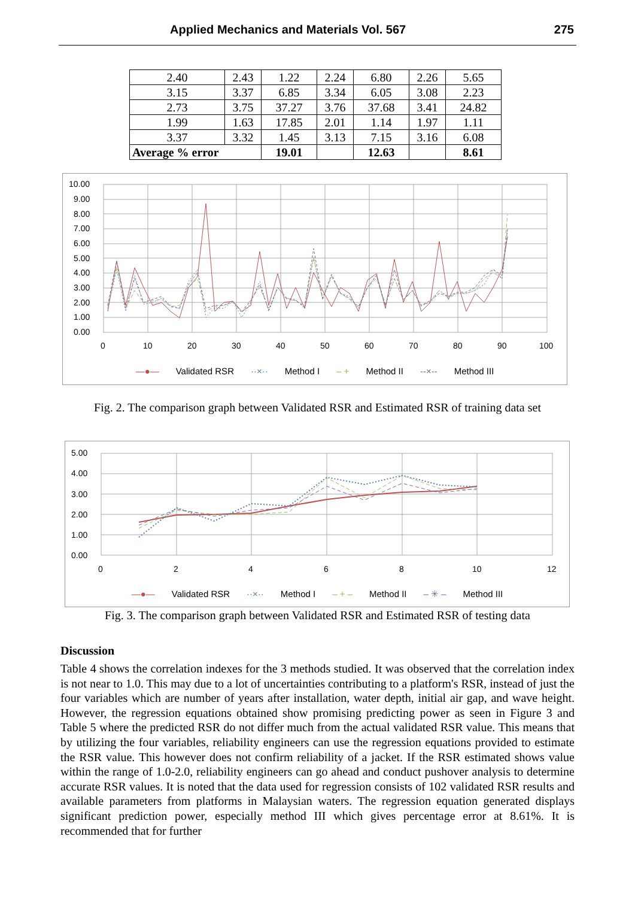Applied Mechanics and Materials Vol. 567 275
| 2.40 | 2.43 | 1.22 | 2.24 | 6.80 | 2.26 | 5.65 |
| 3.15 | 3.37 | 6.85 | 3.34 | 6.05 | 3.08 | 2.23 |
| 2.73 | 3.75 | 37.27 | 3.76 | 37.68 | 3.41 | 24.82 |
| 1.99 | 1.63 | 17.85 | 2.01 | 1.14 | 1.97 | 1.11 |
| 3.37 | 3.32 | 1.45 | 3.13 | 7.15 | 3.16 | 6.08 |
| Average % error | | 19.01 | | 12.63 | | 8.61 |
10.00
9.00
8.00
7.00
6.00
5.00
4.00
3.00
2.00
1.00
0.00
0
10
20
30
40
50
60
70
80
90
100
—●— Validated RSR ··×·· Method I – + Method II --×-- Method III
Fig. 2. The comparison graph between Validated RSR and Estimated RSR of training data set
5.00
4.00
3.00
2.00
1.00
0.00
0
2
4
6
8
10
12
—●— Validated RSR ··×·· Method I – + – Method II – ✳ – Method III
Fig. 3. The comparison graph between Validated RSR and Estimated RSR of testing data
Discussion
Table 4 shows the correlation indexes for the 3 methods studied. It was observed that the correlation index is not near to 1.0. This may due to a lot of uncertainties contributing to a platform's RSR, instead of just the four variables which are number of years after installation, water depth, initial air gap, and wave height. However, the regression equations obtained show promising predicting power as seen in Figure 3 and Table 5 where the predicted RSR do not differ much from the actual validated RSR value. This means that by utilizing the four variables, reliability engineers can use the regression equations provided to estimate the RSR value. This however does not confirm reliability of a jacket. If the RSR estimated shows value within the range of 1.0-2.0, reliability engineers can go ahead and conduct pushover analysis to determine accurate RSR values. It is noted that the data used for regression consists of 102 validated RSR results and available parameters from platforms in Malaysian waters. The regression equation generated displays significant prediction power, especially method III which gives percentage error at 8.61%. It is recommended that for further